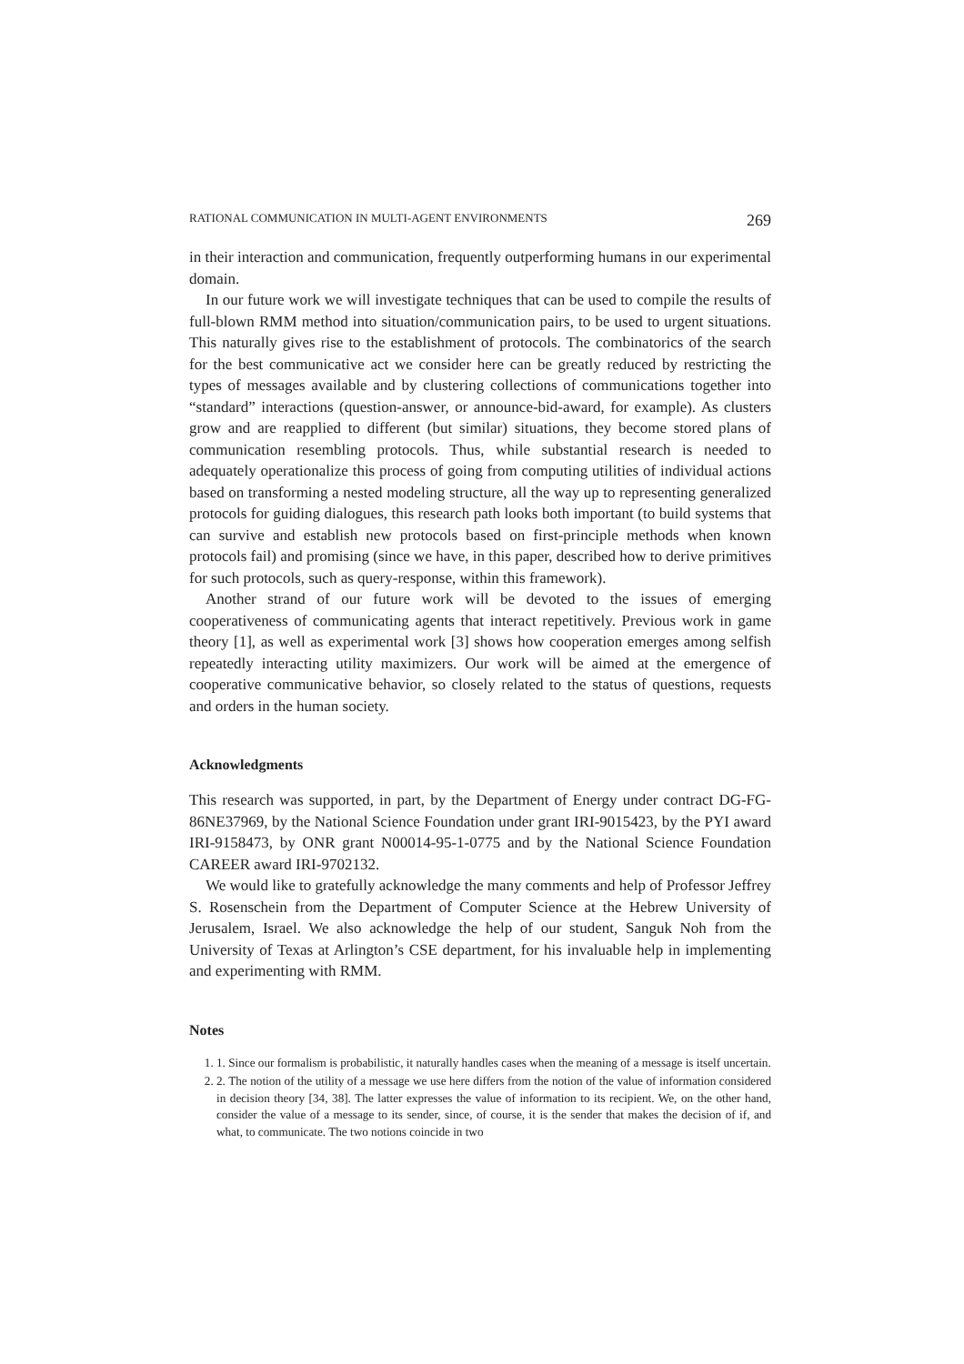RATIONAL COMMUNICATION IN MULTI-AGENT ENVIRONMENTS 269
in their interaction and communication, frequently outperforming humans in our experimental domain.
In our future work we will investigate techniques that can be used to compile the results of full-blown RMM method into situation/communication pairs, to be used to urgent situations. This naturally gives rise to the establishment of protocols. The combinatorics of the search for the best communicative act we consider here can be greatly reduced by restricting the types of messages available and by clustering collections of communications together into “standard” interactions (question-answer, or announce-bid-award, for example). As clusters grow and are reapplied to different (but similar) situations, they become stored plans of communication resembling protocols. Thus, while substantial research is needed to adequately operationalize this process of going from computing utilities of individual actions based on transforming a nested modeling structure, all the way up to representing generalized protocols for guiding dialogues, this research path looks both important (to build systems that can survive and establish new protocols based on first-principle methods when known protocols fail) and promising (since we have, in this paper, described how to derive primitives for such protocols, such as query-response, within this framework).
Another strand of our future work will be devoted to the issues of emerging cooperativeness of communicating agents that interact repetitively. Previous work in game theory [1], as well as experimental work [3] shows how cooperation emerges among selfish repeatedly interacting utility maximizers. Our work will be aimed at the emergence of cooperative communicative behavior, so closely related to the status of questions, requests and orders in the human society.
Acknowledgments
This research was supported, in part, by the Department of Energy under contract DG-FG-86NE37969, by the National Science Foundation under grant IRI-9015423, by the PYI award IRI-9158473, by ONR grant N00014-95-1-0775 and by the National Science Foundation CAREER award IRI-9702132.
We would like to gratefully acknowledge the many comments and help of Professor Jeffrey S. Rosenschein from the Department of Computer Science at the Hebrew University of Jerusalem, Israel. We also acknowledge the help of our student, Sanguk Noh from the University of Texas at Arlington’s CSE department, for his invaluable help in implementing and experimenting with RMM.
Notes
1. 1. Since our formalism is probabilistic, it naturally handles cases when the meaning of a message is itself uncertain.
2. 2. The notion of the utility of a message we use here differs from the notion of the value of information considered in decision theory [34, 38]. The latter expresses the value of information to its recipient. We, on the other hand, consider the value of a message to its sender, since, of course, it is the sender that makes the decision of if, and what, to communicate. The two notions coincide in two